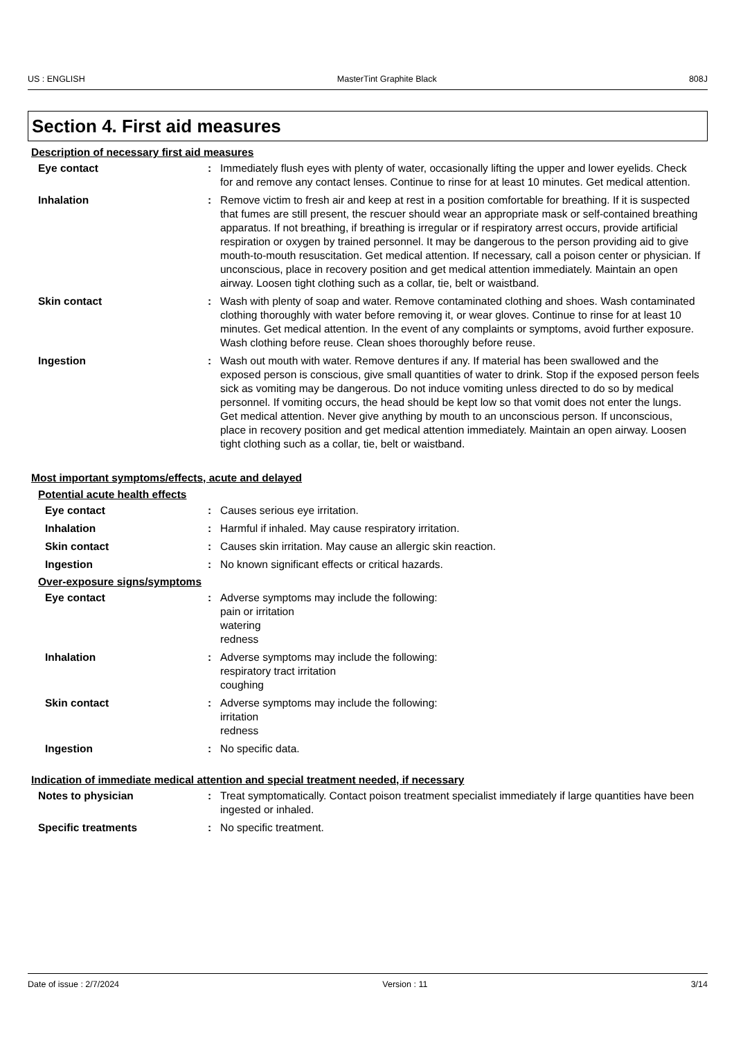US : ENGLISH MasterTint Graphite Black 808J
Section 4. First aid measures
Description of necessary first aid measures
Eye contact : Immediately flush eyes with plenty of water, occasionally lifting the upper and lower eyelids. Check for and remove any contact lenses. Continue to rinse for at least 10 minutes. Get medical attention.
Inhalation : Remove victim to fresh air and keep at rest in a position comfortable for breathing. If it is suspected that fumes are still present, the rescuer should wear an appropriate mask or self-contained breathing apparatus. If not breathing, if breathing is irregular or if respiratory arrest occurs, provide artificial respiration or oxygen by trained personnel. It may be dangerous to the person providing aid to give mouth-to-mouth resuscitation. Get medical attention. If necessary, call a poison center or physician. If unconscious, place in recovery position and get medical attention immediately. Maintain an open airway. Loosen tight clothing such as a collar, tie, belt or waistband.
Skin contact : Wash with plenty of soap and water. Remove contaminated clothing and shoes. Wash contaminated clothing thoroughly with water before removing it, or wear gloves. Continue to rinse for at least 10 minutes. Get medical attention. In the event of any complaints or symptoms, avoid further exposure. Wash clothing before reuse. Clean shoes thoroughly before reuse.
Ingestion : Wash out mouth with water. Remove dentures if any. If material has been swallowed and the exposed person is conscious, give small quantities of water to drink. Stop if the exposed person feels sick as vomiting may be dangerous. Do not induce vomiting unless directed to do so by medical personnel. If vomiting occurs, the head should be kept low so that vomit does not enter the lungs. Get medical attention. Never give anything by mouth to an unconscious person. If unconscious, place in recovery position and get medical attention immediately. Maintain an open airway. Loosen tight clothing such as a collar, tie, belt or waistband.
Most important symptoms/effects, acute and delayed
Potential acute health effects
Eye contact : Causes serious eye irritation.
Inhalation : Harmful if inhaled. May cause respiratory irritation.
Skin contact : Causes skin irritation. May cause an allergic skin reaction.
Ingestion : No known significant effects or critical hazards.
Over-exposure signs/symptoms
Eye contact : Adverse symptoms may include the following:
pain or irritation
watering
redness
Inhalation : Adverse symptoms may include the following:
respiratory tract irritation
coughing
Skin contact : Adverse symptoms may include the following:
irritation
redness
Ingestion : No specific data.
Indication of immediate medical attention and special treatment needed, if necessary
Notes to physician : Treat symptomatically. Contact poison treatment specialist immediately if large quantities have been ingested or inhaled.
Specific treatments : No specific treatment.
Date of issue : 2/7/2024 Version : 11 3/14